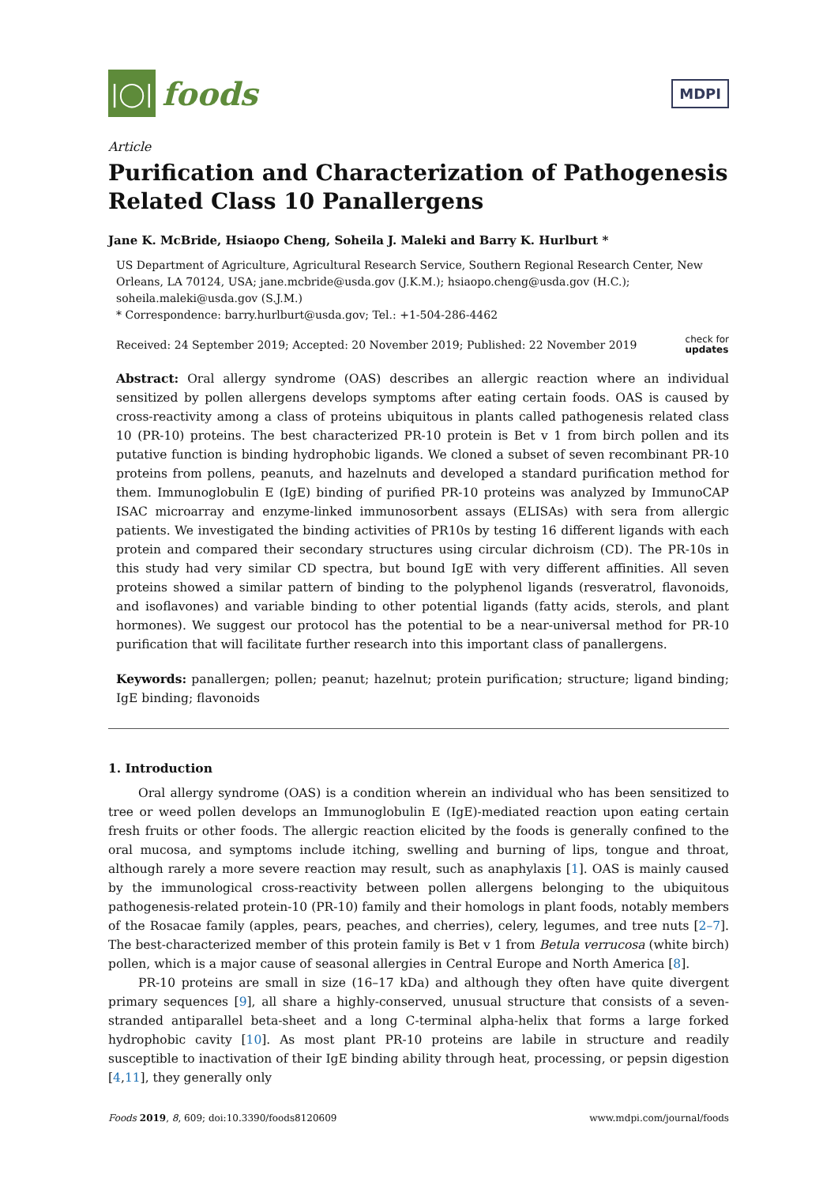|◯|
foods
MDPI
Article
Purification and Characterization of Pathogenesis Related Class 10 Panallergens
Jane K. McBride, Hsiaopo Cheng, Soheila J. Maleki and Barry K. Hurlburt *
US Department of Agriculture, Agricultural Research Service, Southern Regional Research Center, New Orleans, LA 70124, USA; jane.mcbride@usda.gov (J.K.M.); hsiaopo.cheng@usda.gov (H.C.); soheila.maleki@usda.gov (S.J.M.)
* Correspondence: barry.hurlburt@usda.gov; Tel.: +1-504-286-4462
Received: 24 September 2019; Accepted: 20 November 2019; Published: 22 November 2019 check for
updates
Abstract: Oral allergy syndrome (OAS) describes an allergic reaction where an individual sensitized by pollen allergens develops symptoms after eating certain foods. OAS is caused by cross-reactivity among a class of proteins ubiquitous in plants called pathogenesis related class 10 (PR-10) proteins. The best characterized PR-10 protein is Bet v 1 from birch pollen and its putative function is binding hydrophobic ligands. We cloned a subset of seven recombinant PR-10 proteins from pollens, peanuts, and hazelnuts and developed a standard purification method for them. Immunoglobulin E (IgE) binding of purified PR-10 proteins was analyzed by ImmunoCAP ISAC microarray and enzyme-linked immunosorbent assays (ELISAs) with sera from allergic patients. We investigated the binding activities of PR10s by testing 16 different ligands with each protein and compared their secondary structures using circular dichroism (CD). The PR-10s in this study had very similar CD spectra, but bound IgE with very different affinities. All seven proteins showed a similar pattern of binding to the polyphenol ligands (resveratrol, flavonoids, and isoflavones) and variable binding to other potential ligands (fatty acids, sterols, and plant hormones). We suggest our protocol has the potential to be a near-universal method for PR-10 purification that will facilitate further research into this important class of panallergens.
Keywords: panallergen; pollen; peanut; hazelnut; protein purification; structure; ligand binding; IgE binding; flavonoids
1. Introduction
Oral allergy syndrome (OAS) is a condition wherein an individual who has been sensitized to tree or weed pollen develops an Immunoglobulin E (IgE)-mediated reaction upon eating certain fresh fruits or other foods. The allergic reaction elicited by the foods is generally confined to the oral mucosa, and symptoms include itching, swelling and burning of lips, tongue and throat, although rarely a more severe reaction may result, such as anaphylaxis [1]. OAS is mainly caused by the immunological cross-reactivity between pollen allergens belonging to the ubiquitous pathogenesis-related protein-10 (PR-10) family and their homologs in plant foods, notably members of the Rosacae family (apples, pears, peaches, and cherries), celery, legumes, and tree nuts [2–7]. The best-characterized member of this protein family is Bet v 1 from Betula verrucosa (white birch) pollen, which is a major cause of seasonal allergies in Central Europe and North America [8].
PR-10 proteins are small in size (16–17 kDa) and although they often have quite divergent primary sequences [9], all share a highly-conserved, unusual structure that consists of a seven-stranded antiparallel beta-sheet and a long C-terminal alpha-helix that forms a large forked hydrophobic cavity [10]. As most plant PR-10 proteins are labile in structure and readily susceptible to inactivation of their IgE binding ability through heat, processing, or pepsin digestion [4,11], they generally only
Foods 2019, 8, 609; doi:10.3390/foods8120609 www.mdpi.com/journal/foods